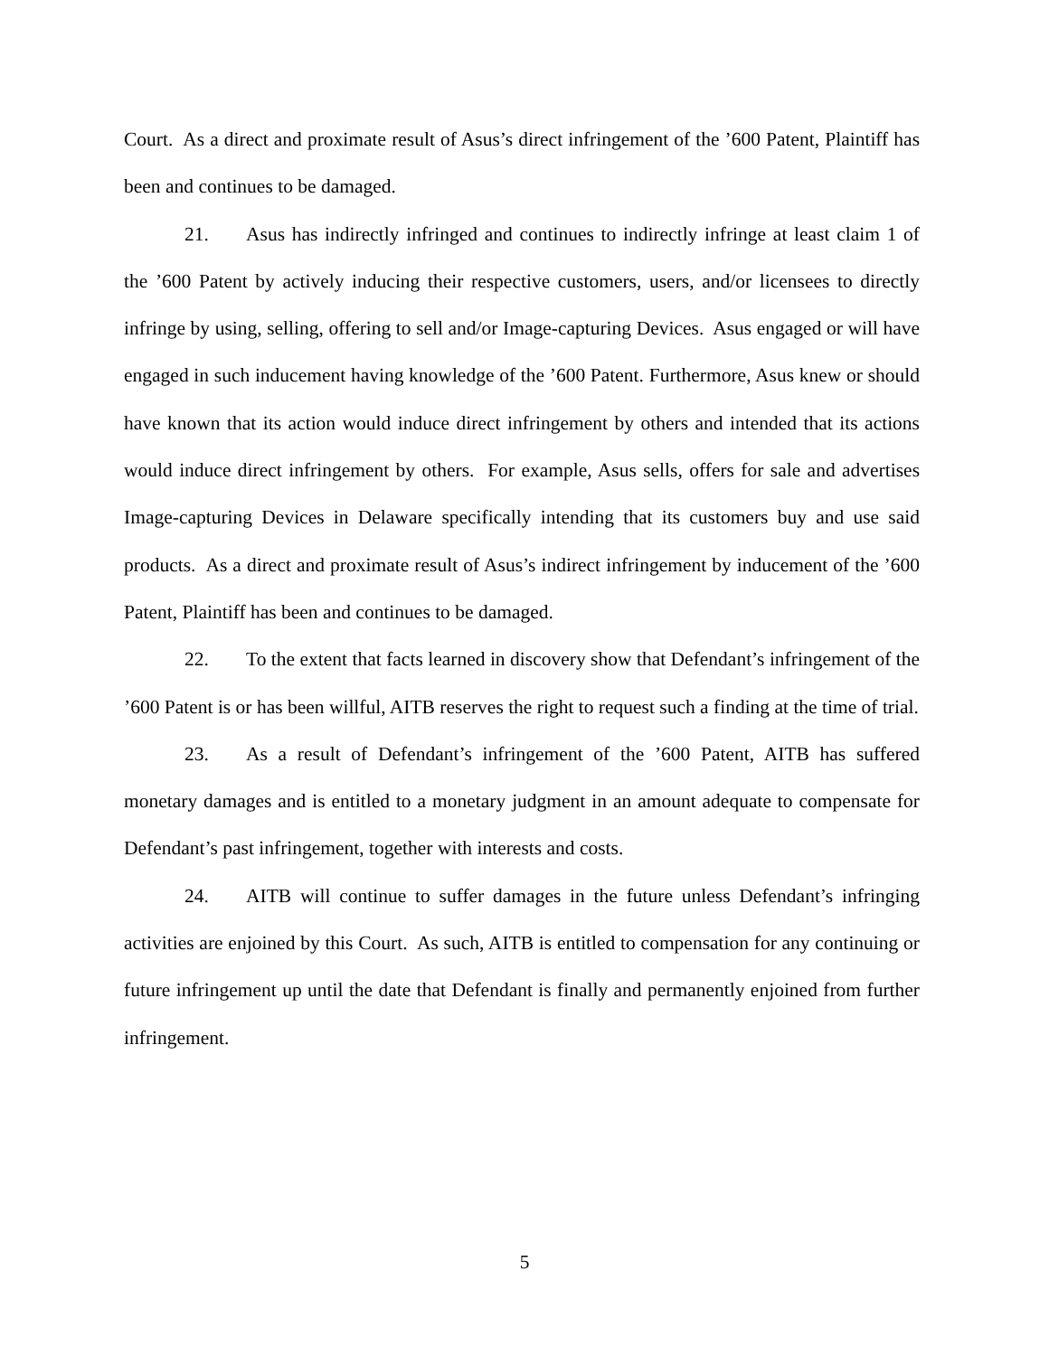Court. As a direct and proximate result of Asus’s direct infringement of the ’600 Patent, Plaintiff has been and continues to be damaged.
21. Asus has indirectly infringed and continues to indirectly infringe at least claim 1 of the ’600 Patent by actively inducing their respective customers, users, and/or licensees to directly infringe by using, selling, offering to sell and/or Image-capturing Devices. Asus engaged or will have engaged in such inducement having knowledge of the ’600 Patent. Furthermore, Asus knew or should have known that its action would induce direct infringement by others and intended that its actions would induce direct infringement by others. For example, Asus sells, offers for sale and advertises Image-capturing Devices in Delaware specifically intending that its customers buy and use said products. As a direct and proximate result of Asus’s indirect infringement by inducement of the ’600 Patent, Plaintiff has been and continues to be damaged.
22. To the extent that facts learned in discovery show that Defendant’s infringement of the ’600 Patent is or has been willful, AITB reserves the right to request such a finding at the time of trial.
23. As a result of Defendant’s infringement of the ’600 Patent, AITB has suffered monetary damages and is entitled to a monetary judgment in an amount adequate to compensate for Defendant’s past infringement, together with interests and costs.
24. AITB will continue to suffer damages in the future unless Defendant’s infringing activities are enjoined by this Court. As such, AITB is entitled to compensation for any continuing or future infringement up until the date that Defendant is finally and permanently enjoined from further infringement.
5